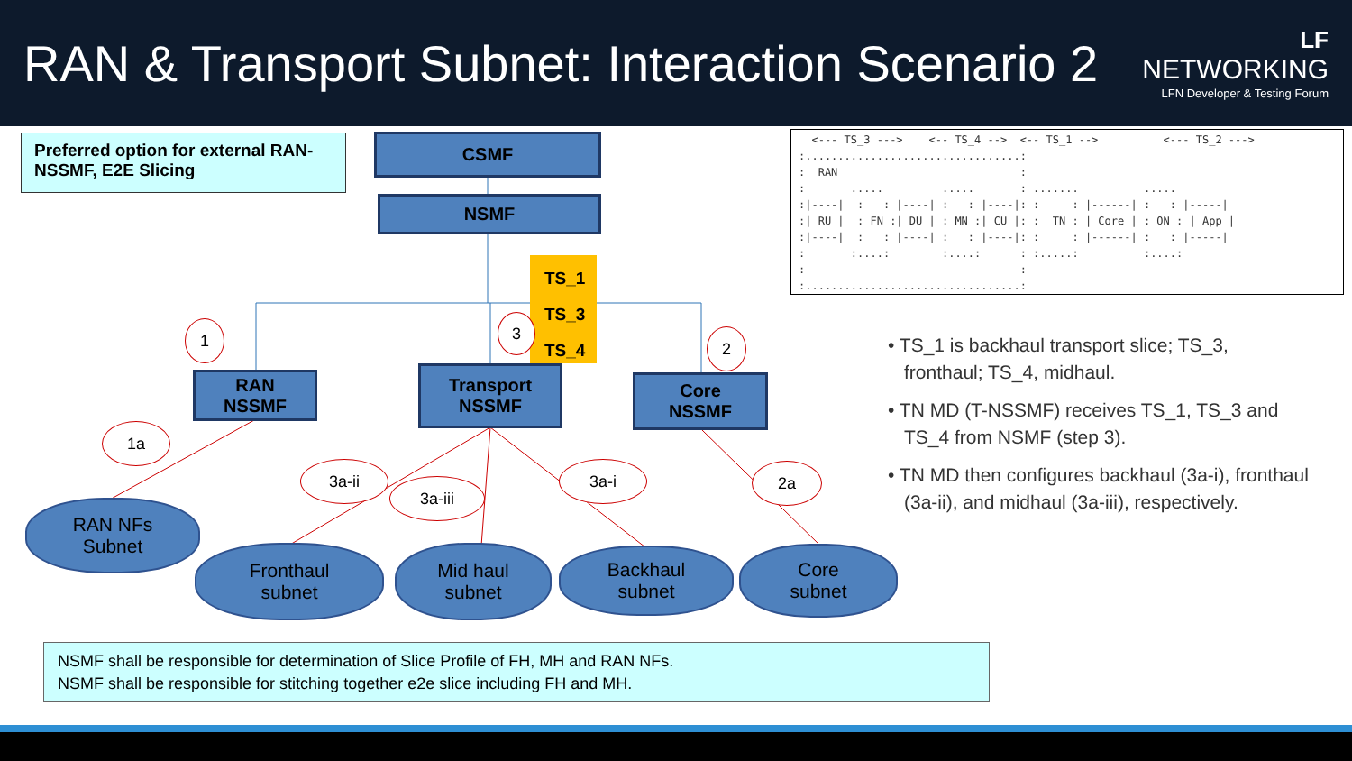RAN & Transport Subnet: Interaction Scenario 2
LF
NETWORKING
LFN Developer & Testing Forum
Preferred option for external RAN-NSSMF, E2E Slicing
CSMF
NSMF
TS_1
TS_3
TS_4
1 3
2
RAN
NSSMF
Transport
NSSMF
Core
NSSMF
1a
3a-ii
3a-iii
3a-i 2a
RAN NFs
Subnet
Fronthaul
subnet
Mid haul
subnet
Backhaul
subnet
Core
subnet
  <--- TS_3 --->    <-- TS_4 -->  <-- TS_1 -->          <--- TS_2 --->
:.................................:
:  RAN                            :
:       .....         .....       : .......          .....
:|----|  :   : |----| :   : |----|: :     : |------| :   : |-----|
:| RU |  : FN :| DU | : MN :| CU |: :  TN : | Core | : ON : | App |
:|----|  :   : |----| :   : |----|: :     : |------| :   : |-----|
:       :....:        :....:      : :.....:          :....:
:                                 :
:.................................:
• TS_1 is backhaul transport slice; TS_3, fronthaul; TS_4, midhaul.
• TN MD (T-NSSMF) receives TS_1, TS_3 and TS_4 from NSMF (step 3).
• TN MD then configures backhaul (3a-i), fronthaul (3a-ii), and midhaul (3a-iii), respectively.
NSMF shall be responsible for determination of Slice Profile of FH, MH and RAN NFs.
NSMF shall be responsible for stitching together e2e slice including FH and MH.